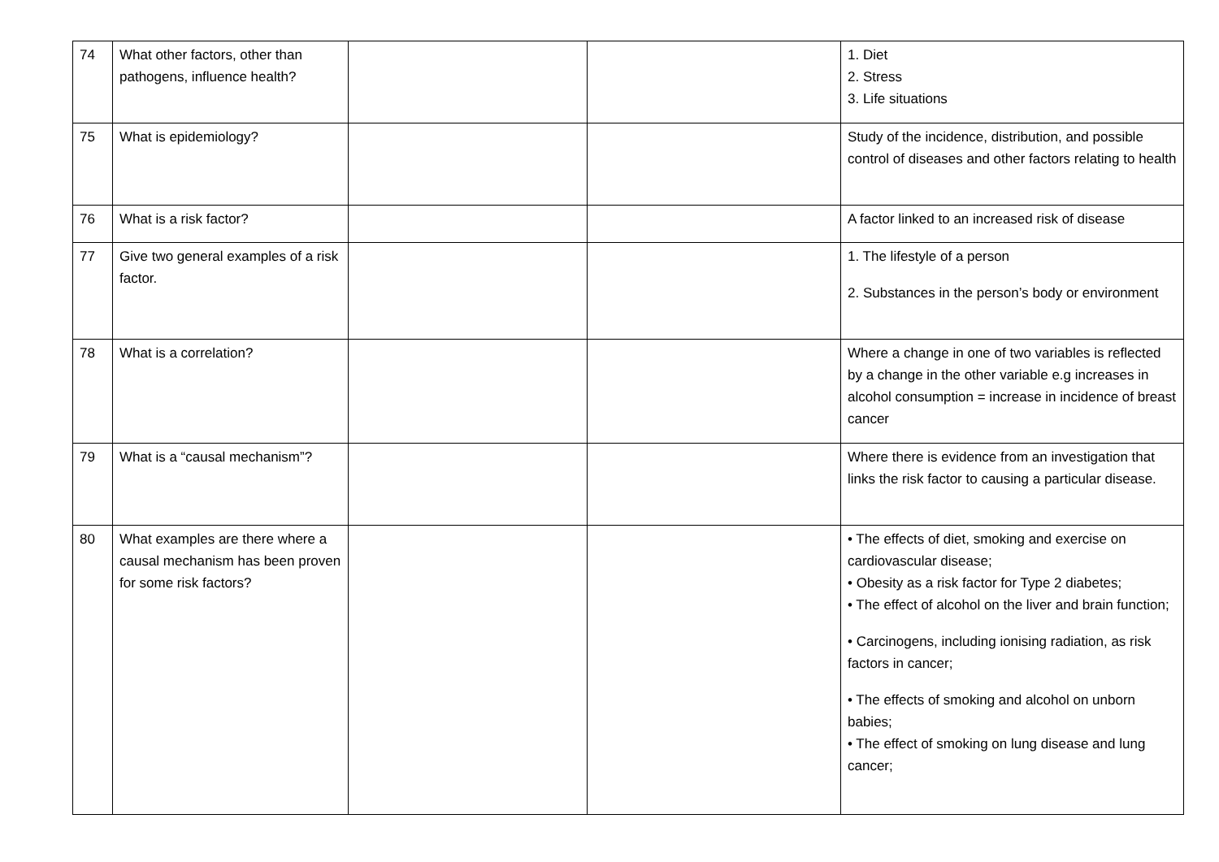| 74 | What other factors, other than pathogens, influence health? | | | 1. Diet 2. Stress 3. Life situations |
| 75 | What is epidemiology? | | | Study of the incidence, distribution, and possible control of diseases and other factors relating to health |
| 76 | What is a risk factor? | | | A factor linked to an increased risk of disease |
| 77 | Give two general examples of a risk factor. | | | 1. The lifestyle of a person 2. Substances in the person’s body or environment |
| 78 | What is a correlation? | | | Where a change in one of two variables is reflected by a change in the other variable e.g increases in alcohol consumption = increase in incidence of breast cancer |
| 79 | What is a “causal mechanism”? | | | Where there is evidence from an investigation that links the risk factor to causing a particular disease. |
| 80 | What examples are there where a causal mechanism has been proven for some risk factors? | | | • The effects of diet, smoking and exercise on cardiovascular disease; • Obesity as a risk factor for Type 2 diabetes; • The effect of alcohol on the liver and brain function; • Carcinogens, including ionising radiation, as risk factors in cancer; • The effects of smoking and alcohol on unborn babies; • The effect of smoking on lung disease and lung cancer; |